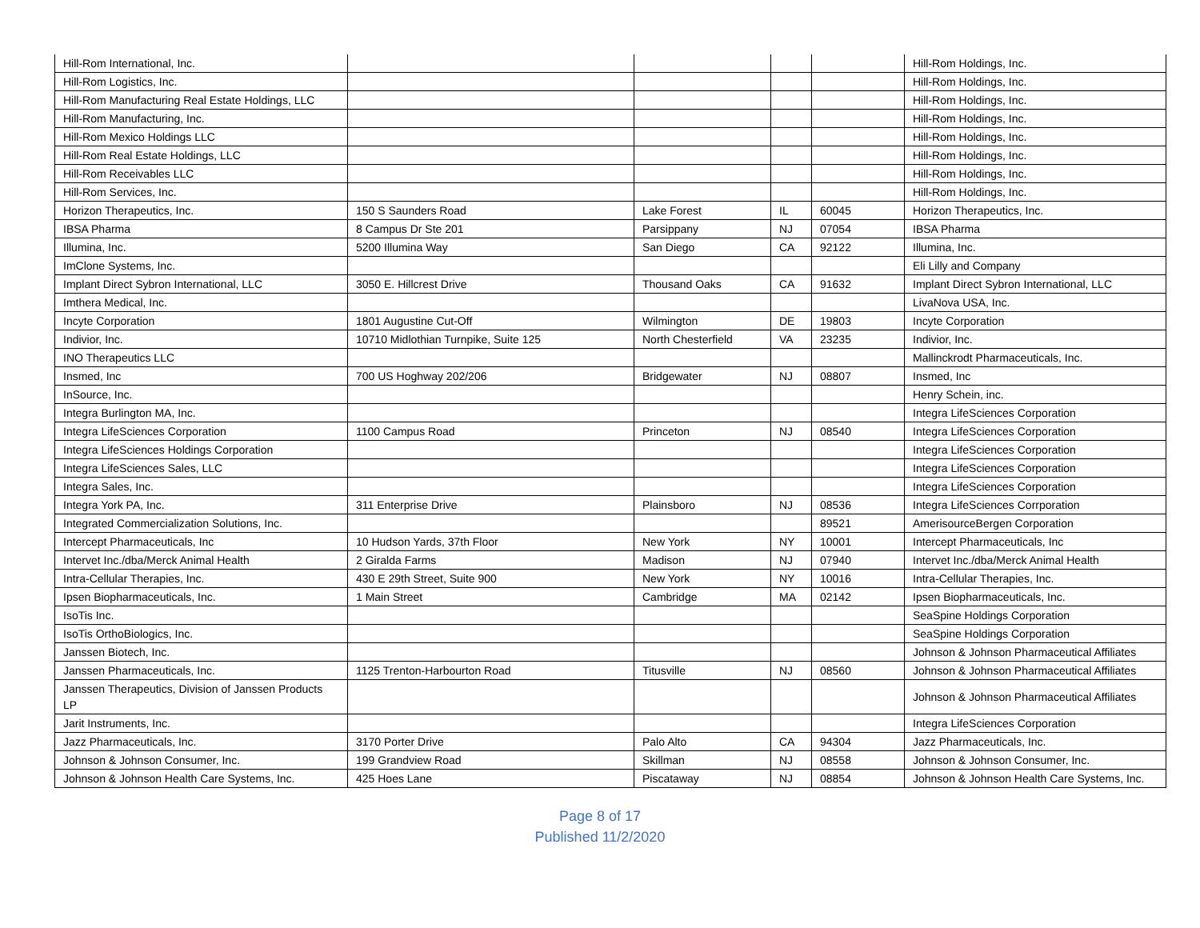| Hill-Rom International, Inc. | | | | | Hill-Rom Holdings, Inc. |
| Hill-Rom Logistics, Inc. | | | | | Hill-Rom Holdings, Inc. |
| Hill-Rom Manufacturing Real Estate Holdings, LLC | | | | | Hill-Rom Holdings, Inc. |
| Hill-Rom Manufacturing, Inc. | | | | | Hill-Rom Holdings, Inc. |
| Hill-Rom Mexico Holdings LLC | | | | | Hill-Rom Holdings, Inc. |
| Hill-Rom Real Estate Holdings, LLC | | | | | Hill-Rom Holdings, Inc. |
| Hill-Rom Receivables LLC | | | | | Hill-Rom Holdings, Inc. |
| Hill-Rom Services, Inc. | | | | | Hill-Rom Holdings, Inc. |
| Horizon Therapeutics, Inc. | 150 S Saunders Road | Lake Forest | IL | 60045 | Horizon Therapeutics, Inc. |
| IBSA Pharma | 8 Campus Dr Ste 201 | Parsippany | NJ | 07054 | IBSA Pharma |
| Illumina, Inc. | 5200 Illumina Way | San Diego | CA | 92122 | Illumina, Inc. |
| ImClone Systems, Inc. | | | | | Eli Lilly and Company |
| Implant Direct Sybron International, LLC | 3050 E. Hillcrest Drive | Thousand Oaks | CA | 91632 | Implant Direct Sybron International, LLC |
| Imthera Medical, Inc. | | | | | LivaNova USA, Inc. |
| Incyte Corporation | 1801 Augustine Cut-Off | Wilmington | DE | 19803 | Incyte Corporation |
| Indivior, Inc. | 10710 Midlothian Turnpike, Suite 125 | North Chesterfield | VA | 23235 | Indivior, Inc. |
| INO Therapeutics LLC | | | | | Mallinckrodt Pharmaceuticals, Inc. |
| Insmed, Inc | 700 US Hoghway 202/206 | Bridgewater | NJ | 08807 | Insmed, Inc |
| InSource, Inc. | | | | | Henry Schein, inc. |
| Integra Burlington MA, Inc. | | | | | Integra LifeSciences Corporation |
| Integra LifeSciences Corporation | 1100 Campus Road | Princeton | NJ | 08540 | Integra LifeSciences Corporation |
| Integra LifeSciences Holdings Corporation | | | | | Integra LifeSciences Corporation |
| Integra LifeSciences Sales, LLC | | | | | Integra LifeSciences Corporation |
| Integra Sales, Inc. | | | | | Integra LifeSciences Corporation |
| Integra York PA, Inc. | 311 Enterprise Drive | Plainsboro | NJ | 08536 | Integra LifeSciences Corrporation |
| Integrated Commercialization Solutions, Inc. | | | | 89521 | AmerisourceBergen Corporation |
| Intercept Pharmaceuticals, Inc | 10 Hudson Yards, 37th Floor | New York | NY | 10001 | Intercept Pharmaceuticals, Inc |
| Intervet Inc./dba/Merck Animal Health | 2 Giralda Farms | Madison | NJ | 07940 | Intervet Inc./dba/Merck Animal Health |
| Intra-Cellular Therapies, Inc. | 430 E 29th Street, Suite 900 | New York | NY | 10016 | Intra-Cellular Therapies, Inc. |
| Ipsen Biopharmaceuticals, Inc. | 1 Main Street | Cambridge | MA | 02142 | Ipsen Biopharmaceuticals, Inc. |
| IsoTis Inc. | | | | | SeaSpine Holdings Corporation |
| IsoTis OrthoBiologics, Inc. | | | | | SeaSpine Holdings Corporation |
| Janssen Biotech, Inc. | | | | | Johnson & Johnson Pharmaceutical Affiliates |
| Janssen Pharmaceuticals, Inc. | 1125 Trenton-Harbourton Road | Titusville | NJ | 08560 | Johnson & Johnson Pharmaceutical Affiliates |
| Janssen Therapeutics, Division of Janssen Products LP | | | | | Johnson & Johnson Pharmaceutical Affiliates |
| Jarit Instruments, Inc. | | | | | Integra LifeSciences Corporation |
| Jazz Pharmaceuticals, Inc. | 3170 Porter Drive | Palo Alto | CA | 94304 | Jazz Pharmaceuticals, Inc. |
| Johnson & Johnson Consumer, Inc. | 199 Grandview Road | Skillman | NJ | 08558 | Johnson & Johnson Consumer, Inc. |
| Johnson & Johnson Health Care Systems, Inc. | 425 Hoes Lane | Piscataway | NJ | 08854 | Johnson & Johnson Health Care Systems, Inc. |
Page 8 of 17
Published 11/2/2020